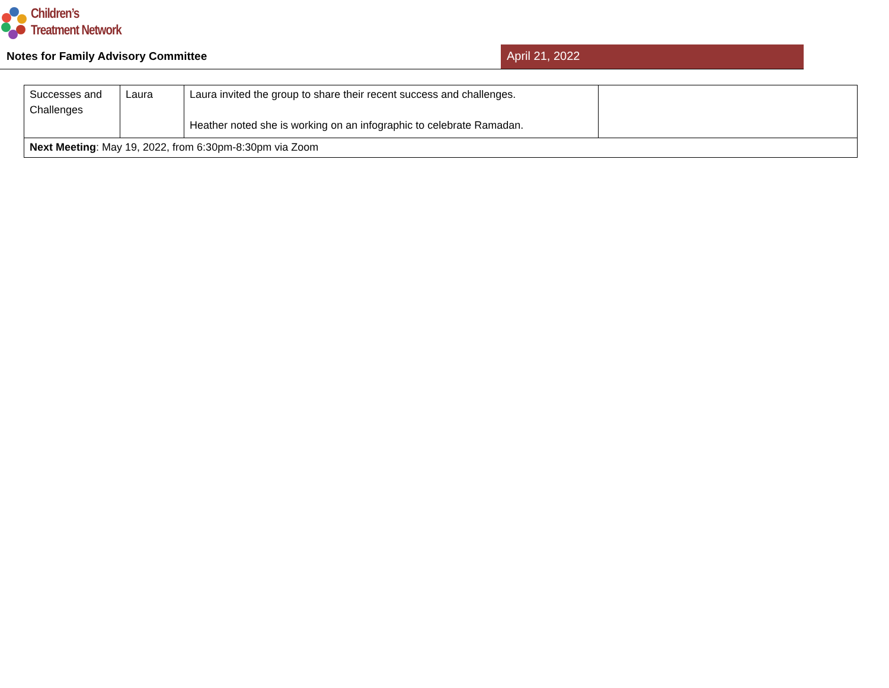Children’s
Treatment Network
Notes for Family Advisory Committee April 21, 2022
| Successes and Challenges | Laura | Laura invited the group to share their recent success and challenges. Heather noted she is working on an infographic to celebrate Ramadan. | |
| Next Meeting : May 19, 2022, from 6:30pm-8:30pm via Zoom | | | |